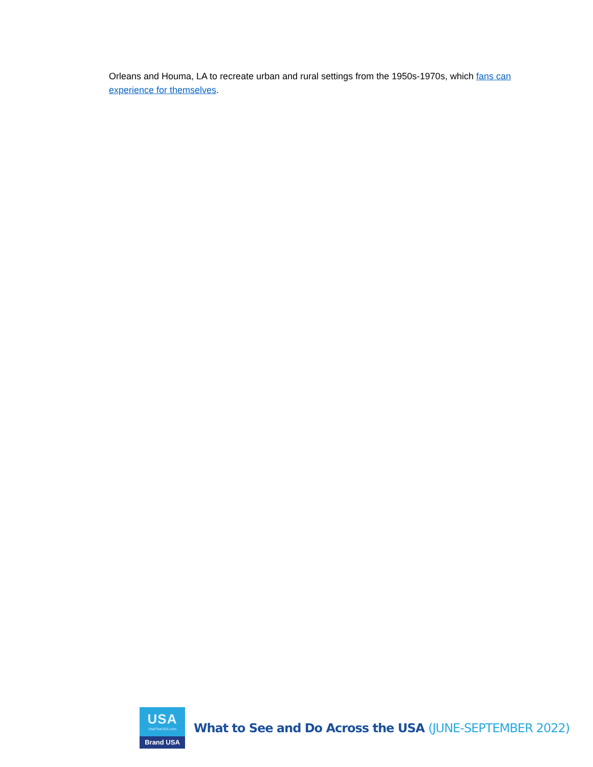Orleans and Houma, LA to recreate urban and rural settings from the 1950s-1970s, which fans can experience for themselves.
USA
VisitTheUSA.com
Brand USA
What to See and Do Across the USA (JUNE-SEPTEMBER 2022)